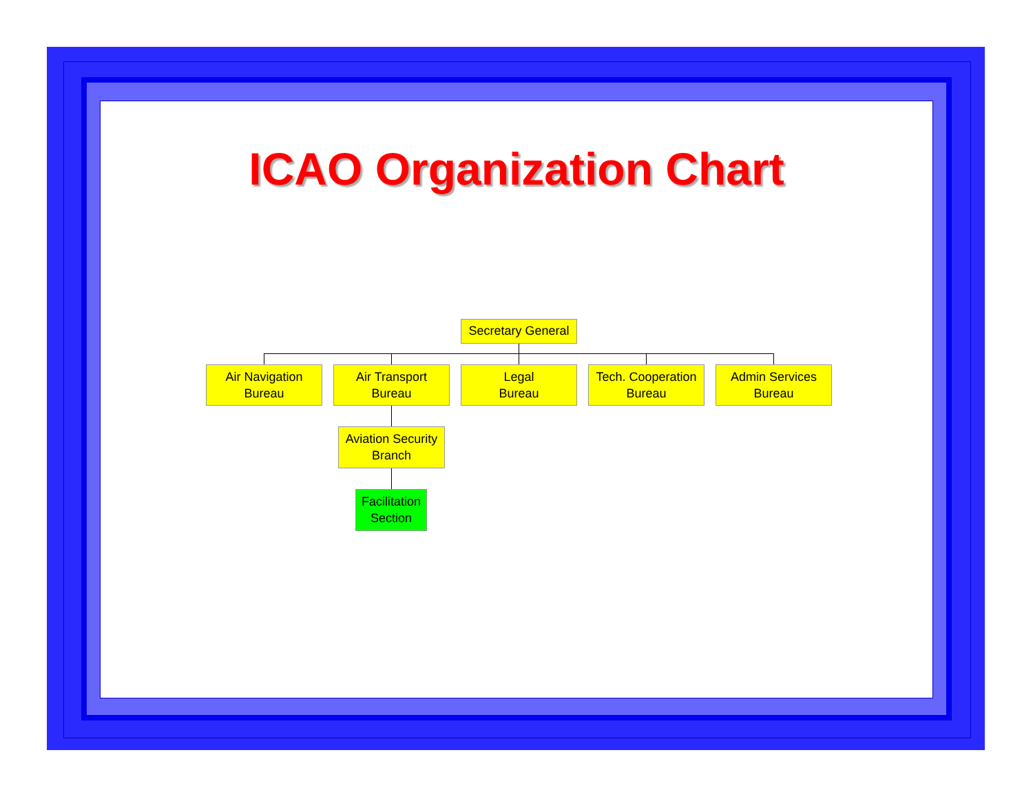ICAO Organization Chart
Secretary General
Air Navigation
Bureau
Air Transport
Bureau
Legal
Bureau
Tech. Cooperation
Bureau
Admin Services
Bureau
Aviation Security
Branch
Facilitation
Section